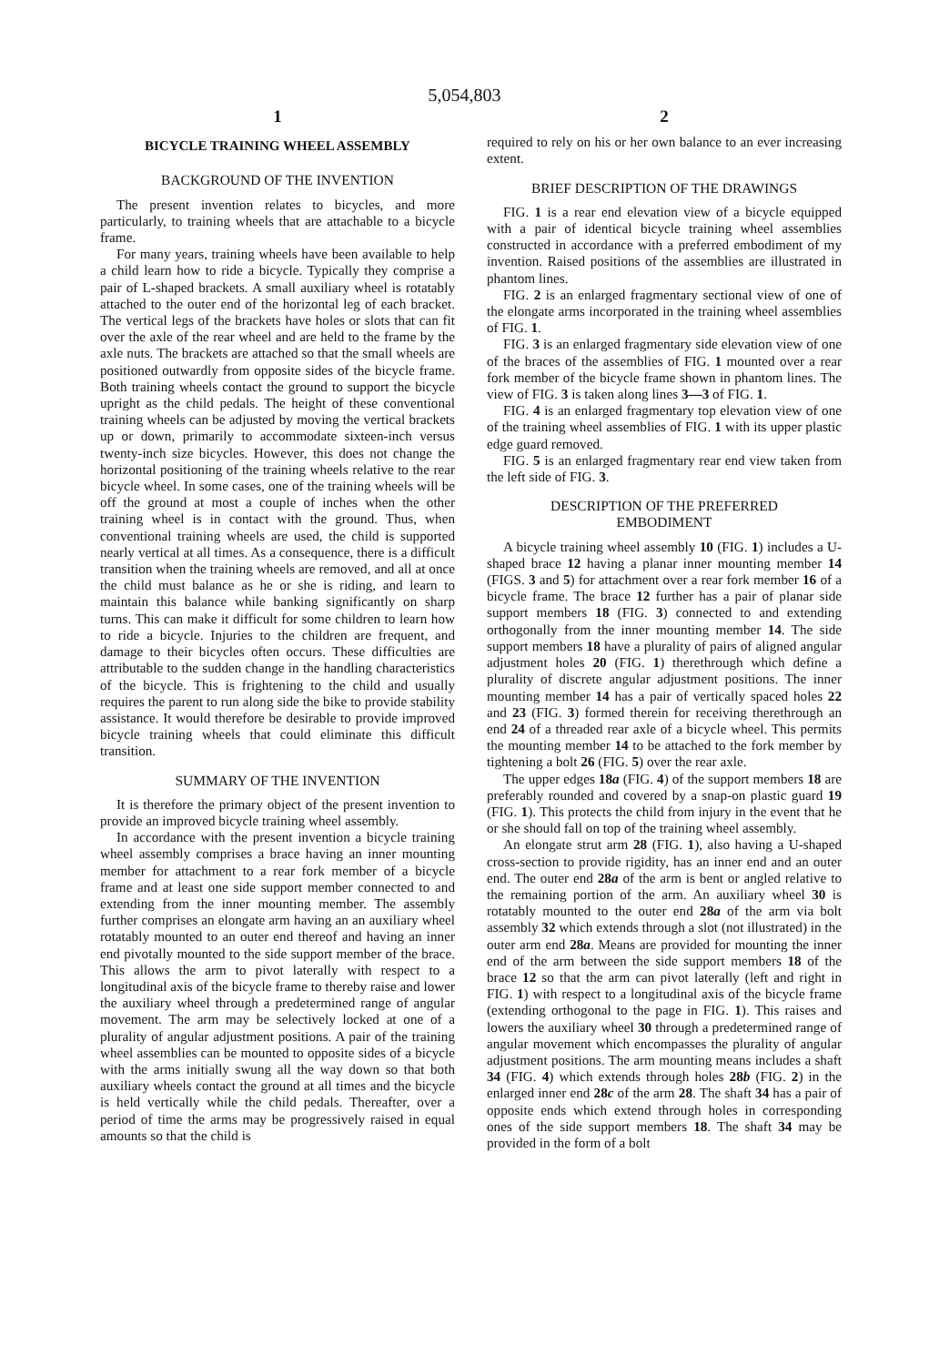5,054,803
1
BICYCLE TRAINING WHEEL ASSEMBLY
BACKGROUND OF THE INVENTION
The present invention relates to bicycles, and more particularly, to training wheels that are attachable to a bicycle frame.
For many years, training wheels have been available to help a child learn how to ride a bicycle. Typically they comprise a pair of L-shaped brackets. A small auxiliary wheel is rotatably attached to the outer end of the horizontal leg of each bracket. The vertical legs of the brackets have holes or slots that can fit over the axle of the rear wheel and are held to the frame by the axle nuts. The brackets are attached so that the small wheels are positioned outwardly from opposite sides of the bicycle frame. Both training wheels contact the ground to support the bicycle upright as the child pedals. The height of these conventional training wheels can be adjusted by moving the vertical brackets up or down, primarily to accommodate sixteen-inch versus twenty-inch size bicycles. However, this does not change the horizontal positioning of the training wheels relative to the rear bicycle wheel. In some cases, one of the training wheels will be off the ground at most a couple of inches when the other training wheel is in contact with the ground. Thus, when conventional training wheels are used, the child is supported nearly vertical at all times. As a consequence, there is a difficult transition when the training wheels are removed, and all at once the child must balance as he or she is riding, and learn to maintain this balance while banking significantly on sharp turns. This can make it difficult for some children to learn how to ride a bicycle. Injuries to the children are frequent, and damage to their bicycles often occurs. These difficulties are attributable to the sudden change in the handling characteristics of the bicycle. This is frightening to the child and usually requires the parent to run along side the bike to provide stability assistance. It would therefore be desirable to provide improved bicycle training wheels that could eliminate this difficult transition.
SUMMARY OF THE INVENTION
It is therefore the primary object of the present invention to provide an improved bicycle training wheel assembly.
In accordance with the present invention a bicycle training wheel assembly comprises a brace having an inner mounting member for attachment to a rear fork member of a bicycle frame and at least one side support member connected to and extending from the inner mounting member. The assembly further comprises an elongate arm having an an auxiliary wheel rotatably mounted to an outer end thereof and having an inner end pivotally mounted to the side support member of the brace. This allows the arm to pivot laterally with respect to a longitudinal axis of the bicycle frame to thereby raise and lower the auxiliary wheel through a predetermined range of angular movement. The arm may be selectively locked at one of a plurality of angular adjustment positions. A pair of the training wheel assemblies can be mounted to opposite sides of a bicycle with the arms initially swung all the way down so that both auxiliary wheels contact the ground at all times and the bicycle is held vertically while the child pedals. Thereafter, over a period of time the arms may be progressively raised in equal amounts so that the child is
2
required to rely on his or her own balance to an ever increasing extent.
BRIEF DESCRIPTION OF THE DRAWINGS
FIG. 1 is a rear end elevation view of a bicycle equipped with a pair of identical bicycle training wheel assemblies constructed in accordance with a preferred embodiment of my invention. Raised positions of the assemblies are illustrated in phantom lines.
FIG. 2 is an enlarged fragmentary sectional view of one of the elongate arms incorporated in the training wheel assemblies of FIG. 1.
FIG. 3 is an enlarged fragmentary side elevation view of one of the braces of the assemblies of FIG. 1 mounted over a rear fork member of the bicycle frame shown in phantom lines. The view of FIG. 3 is taken along lines 3—3 of FIG. 1.
FIG. 4 is an enlarged fragmentary top elevation view of one of the training wheel assemblies of FIG. 1 with its upper plastic edge guard removed.
FIG. 5 is an enlarged fragmentary rear end view taken from the left side of FIG. 3.
DESCRIPTION OF THE PREFERRED
EMBODIMENT
A bicycle training wheel assembly 10 (FIG. 1) includes a U-shaped brace 12 having a planar inner mounting member 14 (FIGS. 3 and 5) for attachment over a rear fork member 16 of a bicycle frame. The brace 12 further has a pair of planar side support members 18 (FIG. 3) connected to and extending orthogonally from the inner mounting member 14. The side support members 18 have a plurality of pairs of aligned angular adjustment holes 20 (FIG. 1) therethrough which define a plurality of discrete angular adjustment positions. The inner mounting member 14 has a pair of vertically spaced holes 22 and 23 (FIG. 3) formed therein for receiving therethrough an end 24 of a threaded rear axle of a bicycle wheel. This permits the mounting member 14 to be attached to the fork member by tightening a bolt 26 (FIG. 5) over the rear axle.
The upper edges 18a (FIG. 4) of the support members 18 are preferably rounded and covered by a snap-on plastic guard 19 (FIG. 1). This protects the child from injury in the event that he or she should fall on top of the training wheel assembly.
An elongate strut arm 28 (FIG. 1), also having a U-shaped cross-section to provide rigidity, has an inner end and an outer end. The outer end 28a of the arm is bent or angled relative to the remaining portion of the arm. An auxiliary wheel 30 is rotatably mounted to the outer end 28a of the arm via bolt assembly 32 which extends through a slot (not illustrated) in the outer arm end 28a. Means are provided for mounting the inner end of the arm between the side support members 18 of the brace 12 so that the arm can pivot laterally (left and right in FIG. 1) with respect to a longitudinal axis of the bicycle frame (extending orthogonal to the page in FIG. 1). This raises and lowers the auxiliary wheel 30 through a predetermined range of angular movement which encompasses the plurality of angular adjustment positions. The arm mounting means includes a shaft 34 (FIG. 4) which extends through holes 28b (FIG. 2) in the enlarged inner end 28c of the arm 28. The shaft 34 has a pair of opposite ends which extend through holes in corresponding ones of the side support members 18. The shaft 34 may be provided in the form of a bolt